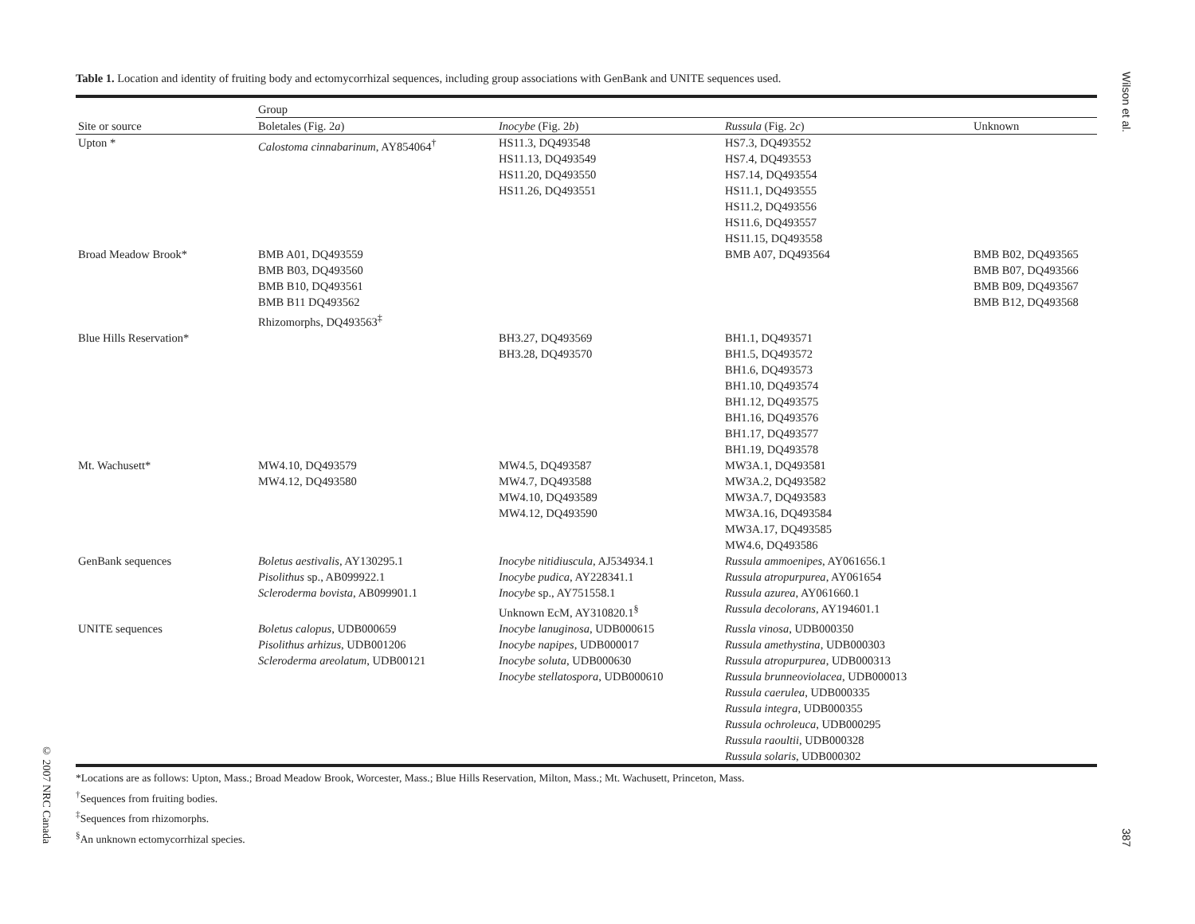Wilson et al.
Table 1. Location and identity of fruiting body and ectomycorrhizal sequences, including group associations with GenBank and UNITE sequences used.
| | Group | | | |
| --- | --- | --- | --- | --- |
| Site or source | Boletales (Fig. 2 a ) | Inocybe (Fig. 2 b ) | Russula (Fig. 2 c ) | Unknown |
| Upton * | Calostoma cinnabarinum , AY854064<sup>†</sup> | HS11.3, DQ493548 HS11.13, DQ493549 HS11.20, DQ493550 HS11.26, DQ493551 | HS7.3, DQ493552 HS7.4, DQ493553 HS7.14, DQ493554 HS11.1, DQ493555 HS11.2, DQ493556 HS11.6, DQ493557 HS11.15, DQ493558 | |
| Broad Meadow Brook* | BMB A01, DQ493559 BMB B03, DQ493560 BMB B10, DQ493561 BMB B11 DQ493562 Rhizomorphs, DQ493563<sup>‡</sup> | | BMB A07, DQ493564 | BMB B02, DQ493565 BMB B07, DQ493566 BMB B09, DQ493567 BMB B12, DQ493568 |
| Blue Hills Reservation* | | BH3.27, DQ493569 BH3.28, DQ493570 | BH1.1, DQ493571 BH1.5, DQ493572 BH1.6, DQ493573 BH1.10, DQ493574 BH1.12, DQ493575 BH1.16, DQ493576 BH1.17, DQ493577 BH1.19, DQ493578 | |
| Mt. Wachusett* | MW4.10, DQ493579 MW4.12, DQ493580 | MW4.5, DQ493587 MW4.7, DQ493588 MW4.10, DQ493589 MW4.12, DQ493590 | MW3A.1, DQ493581 MW3A.2, DQ493582 MW3A.7, DQ493583 MW3A.16, DQ493584 MW3A.17, DQ493585 MW4.6, DQ493586 | |
| GenBank sequences | Boletus aestivalis , AY130295.1 Pisolithus sp., AB099922.1 Scleroderma bovista , AB099901.1 | Inocybe nitidiuscula , AJ534934.1 Inocybe pudica , AY228341.1 Inocybe sp., AY751558.1 Unknown EcM, AY310820.1<sup>§</sup> | Russula ammoenipes , AY061656.1 Russula atropurpurea , AY061654 Russula azurea , AY061660.1 Russula decolorans , AY194601.1 | |
| UNITE sequences | Boletus calopus , UDB000659 Pisolithus arhizus , UDB001206 Scleroderma areolatum , UDB00121 | Inocybe lanuginosa , UDB000615 Inocybe napipes , UDB000017 Inocybe soluta , UDB000630 Inocybe stellatospora , UDB000610 | Russla vinosa , UDB000350 Russula amethystina , UDB000303 Russula atropurpurea , UDB000313 Russula brunneoviolacea , UDB000013 Russula caerulea , UDB000335 Russula integra , UDB000355 Russula ochroleuca , UDB000295 Russula raoultii , UDB000328 Russula solaris , UDB000302 | |
*Locations are as follows: Upton, Mass.; Broad Meadow Brook, Worcester, Mass.; Blue Hills Reservation, Milton, Mass.; Mt. Wachusett, Princeton, Mass.
<sup>†</sup> Sequences from fruiting bodies.
<sup>‡</sup> Sequences from rhizomorphs.
<sup>§</sup> An unknown ectomycorrhizal species.
© 2007 NRC Canada
387